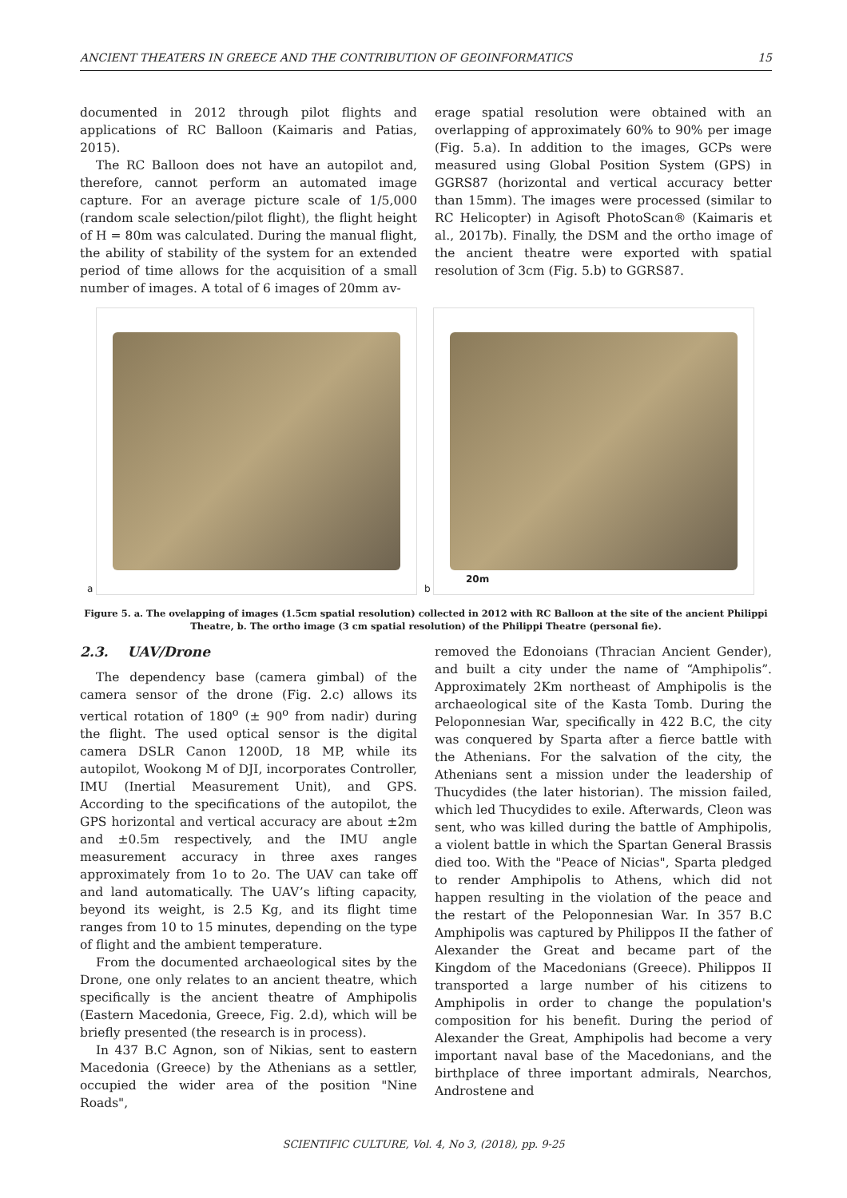ANCIENT THEATERS IN GREECE AND THE CONTRIBUTION OF GEOINFORMATICS 15
documented in 2012 through pilot flights and applications of RC Balloon (Kaimaris and Patias, 2015).
The RC Balloon does not have an autopilot and, therefore, cannot perform an automated image capture. For an average picture scale of 1/5,000 (random scale selection/pilot flight), the flight height of H = 80m was calculated. During the manual flight, the ability of stability of the system for an extended period of time allows for the acquisition of a small number of images. A total of 6 images of 20mm av-
erage spatial resolution were obtained with an overlapping of approximately 60% to 90% per image (Fig. 5.a). In addition to the images, GCPs were measured using Global Position System (GPS) in GGRS87 (horizontal and vertical accuracy better than 15mm). The images were processed (similar to RC Helicopter) in Agisoft PhotoScan® (Kaimaris et al., 2017b). Finally, the DSM and the ortho image of the ancient theatre were exported with spatial resolution of 3cm (Fig. 5.b) to GGRS87.
a
b
20m
Figure 5. a. The ovelapping of images (1.5cm spatial resolution) collected in 2012 with RC Balloon at the site of the ancient Philippi Theatre, b. The ortho image (3 cm spatial resolution) of the Philippi Theatre (personal fie).
2.3. UAV/Drone
The dependency base (camera gimbal) of the camera sensor of the drone (Fig. 2.c) allows its vertical rotation of 180<sup>o</sup> (± 90<sup>o</sup> from nadir) during the flight. The used optical sensor is the digital camera DSLR Canon 1200D, 18 MP, while its autopilot, Wookong M of DJI, incorporates Controller, IMU (Inertial Measurement Unit), and GPS. According to the specifications of the autopilot, the GPS horizontal and vertical accuracy are about ±2m and ±0.5m respectively, and the IMU angle measurement accuracy in three axes ranges approximately from 1o to 2o. The UAV can take off and land automatically. The UAV’s lifting capacity, beyond its weight, is 2.5 Kg, and its flight time ranges from 10 to 15 minutes, depending on the type of flight and the ambient temperature.
From the documented archaeological sites by the Drone, one only relates to an ancient theatre, which specifically is the ancient theatre of Amphipolis (Eastern Macedonia, Greece, Fig. 2.d), which will be briefly presented (the research is in process).
In 437 B.C Agnon, son of Nikias, sent to eastern Macedonia (Greece) by the Athenians as a settler, occupied the wider area of the position "Nine Roads",
removed the Edonoians (Thracian Ancient Gender), and built a city under the name of “Amphipolis”. Approximately 2Km northeast of Amphipolis is the archaeological site of the Kasta Tomb. During the Peloponnesian War, specifically in 422 B.C, the city was conquered by Sparta after a fierce battle with the Athenians. For the salvation of the city, the Athenians sent a mission under the leadership of Thucydides (the later historian). The mission failed, which led Thucydides to exile. Afterwards, Cleon was sent, who was killed during the battle of Amphipolis, a violent battle in which the Spartan General Brassis died too. With the "Peace of Nicias", Sparta pledged to render Amphipolis to Athens, which did not happen resulting in the violation of the peace and the restart of the Peloponnesian War. In 357 B.C Amphipolis was captured by Philippos II the father of Alexander the Great and became part of the Kingdom of the Macedonians (Greece). Philippos II transported a large number of his citizens to Amphipolis in order to change the population's composition for his benefit. During the period of Alexander the Great, Amphipolis had become a very important naval base of the Macedonians, and the birthplace of three important admirals, Nearchos, Androstene and
SCIENTIFIC CULTURE, Vol. 4, No 3, (2018), pp. 9-25